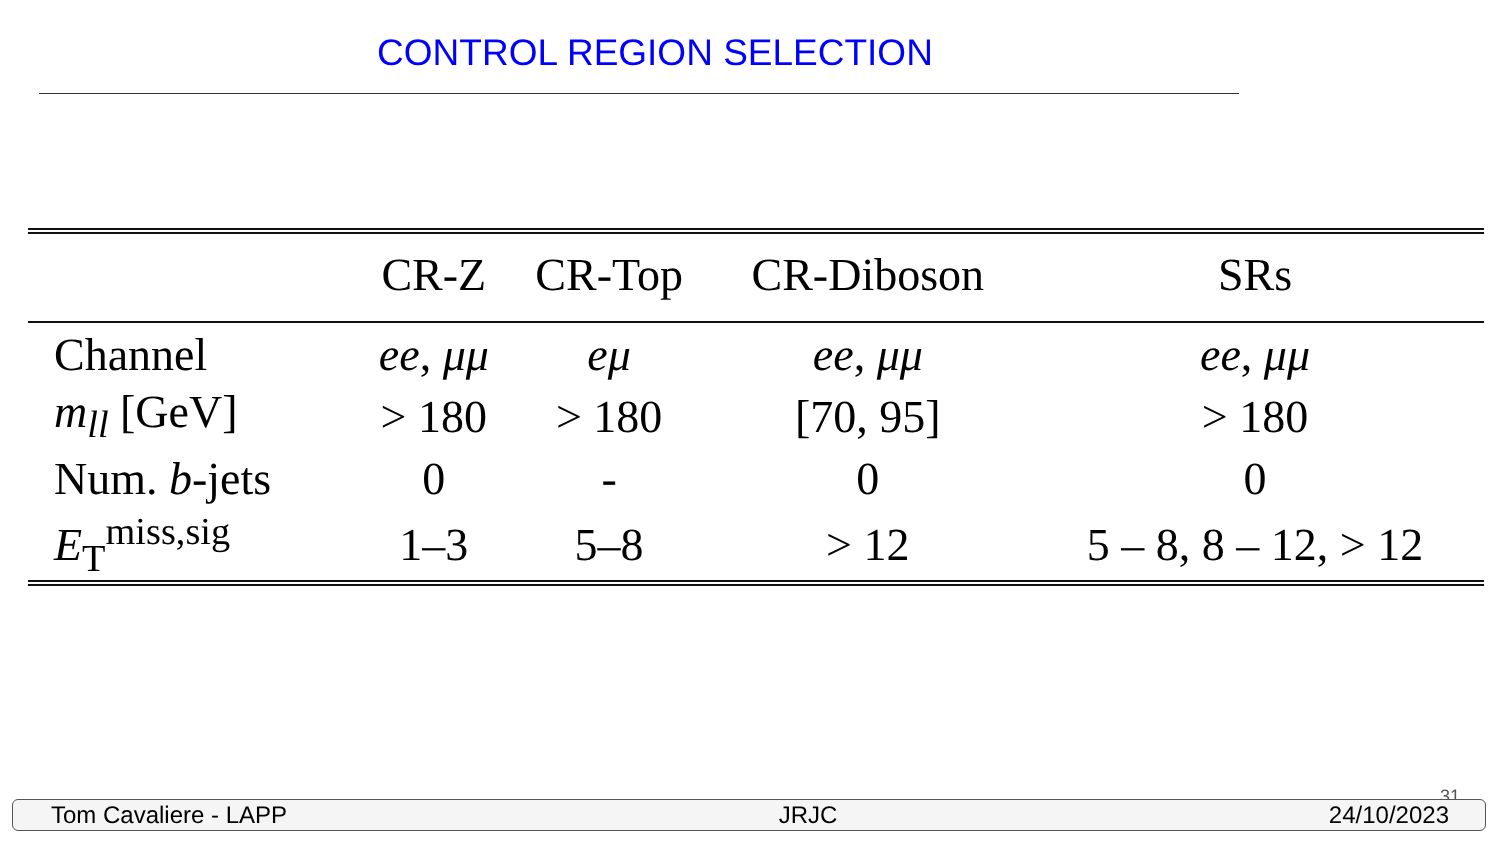CONTROL REGION SELECTION
| | CR-Z | CR-Top | CR-Diboson | SRs |
| --- | --- | --- | --- | --- |
| Channel | ee , μμ | eμ | ee , μμ | ee , μμ |
| m<sub>ll</sub> [GeV] | > 180 | > 180 | [70, 95] | > 180 |
| Num. b -jets | 0 | - | 0 | 0 |
| E<sub>T</sub><sup>miss,sig</sup> | 1–3 | 5–8 | > 12 | 5 – 8, 8 – 12, > 12 |
31
Tom Cavaliere - LAPP JRJC 24/10/2023